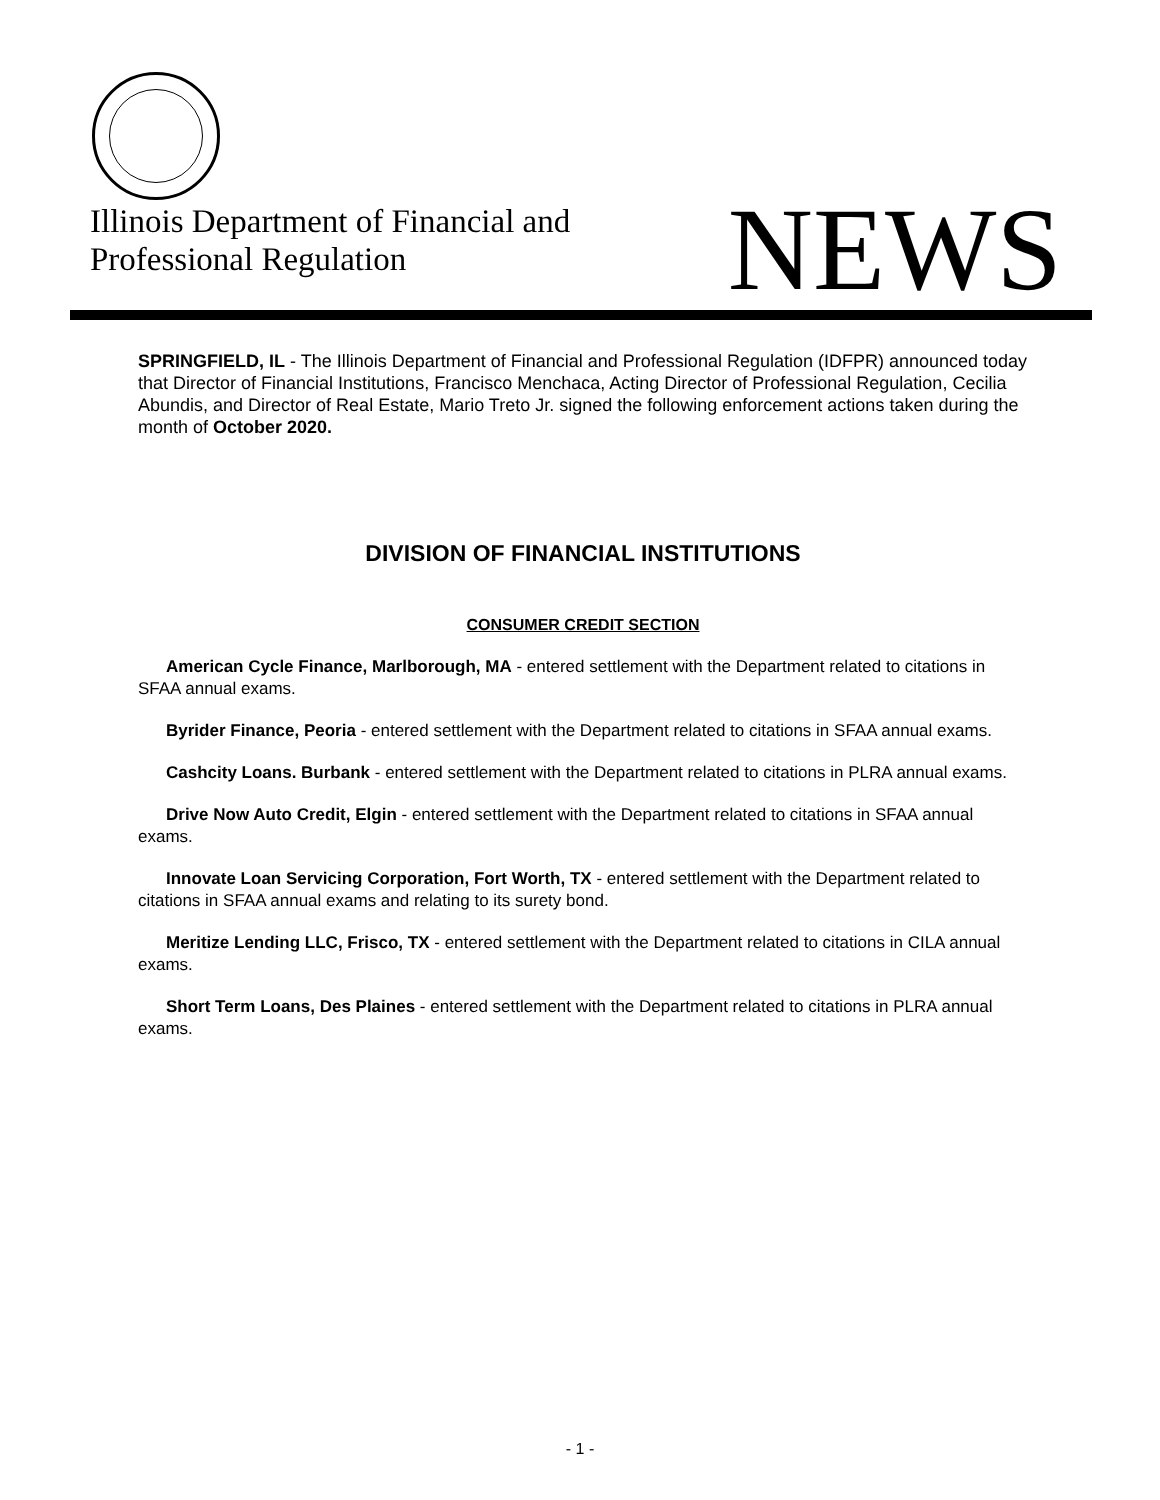Illinois Department of Financial and
Professional Regulation
NEWS
SPRINGFIELD, IL - The Illinois Department of Financial and Professional Regulation (IDFPR) announced today that Director of Financial Institutions, Francisco Menchaca, Acting Director of Professional Regulation, Cecilia Abundis, and Director of Real Estate, Mario Treto Jr. signed the following enforcement actions taken during the month of October 2020.
DIVISION OF FINANCIAL INSTITUTIONS
CONSUMER CREDIT SECTION
American Cycle Finance, Marlborough, MA - entered settlement with the Department related to citations in SFAA annual exams.
Byrider Finance, Peoria - entered settlement with the Department related to citations in SFAA annual exams.
Cashcity Loans. Burbank - entered settlement with the Department related to citations in PLRA annual exams.
Drive Now Auto Credit, Elgin - entered settlement with the Department related to citations in SFAA annual exams.
Innovate Loan Servicing Corporation, Fort Worth, TX - entered settlement with the Department related to citations in SFAA annual exams and relating to its surety bond.
Meritize Lending LLC, Frisco, TX - entered settlement with the Department related to citations in CILA annual exams.
Short Term Loans, Des Plaines - entered settlement with the Department related to citations in PLRA annual exams.
- 1 -